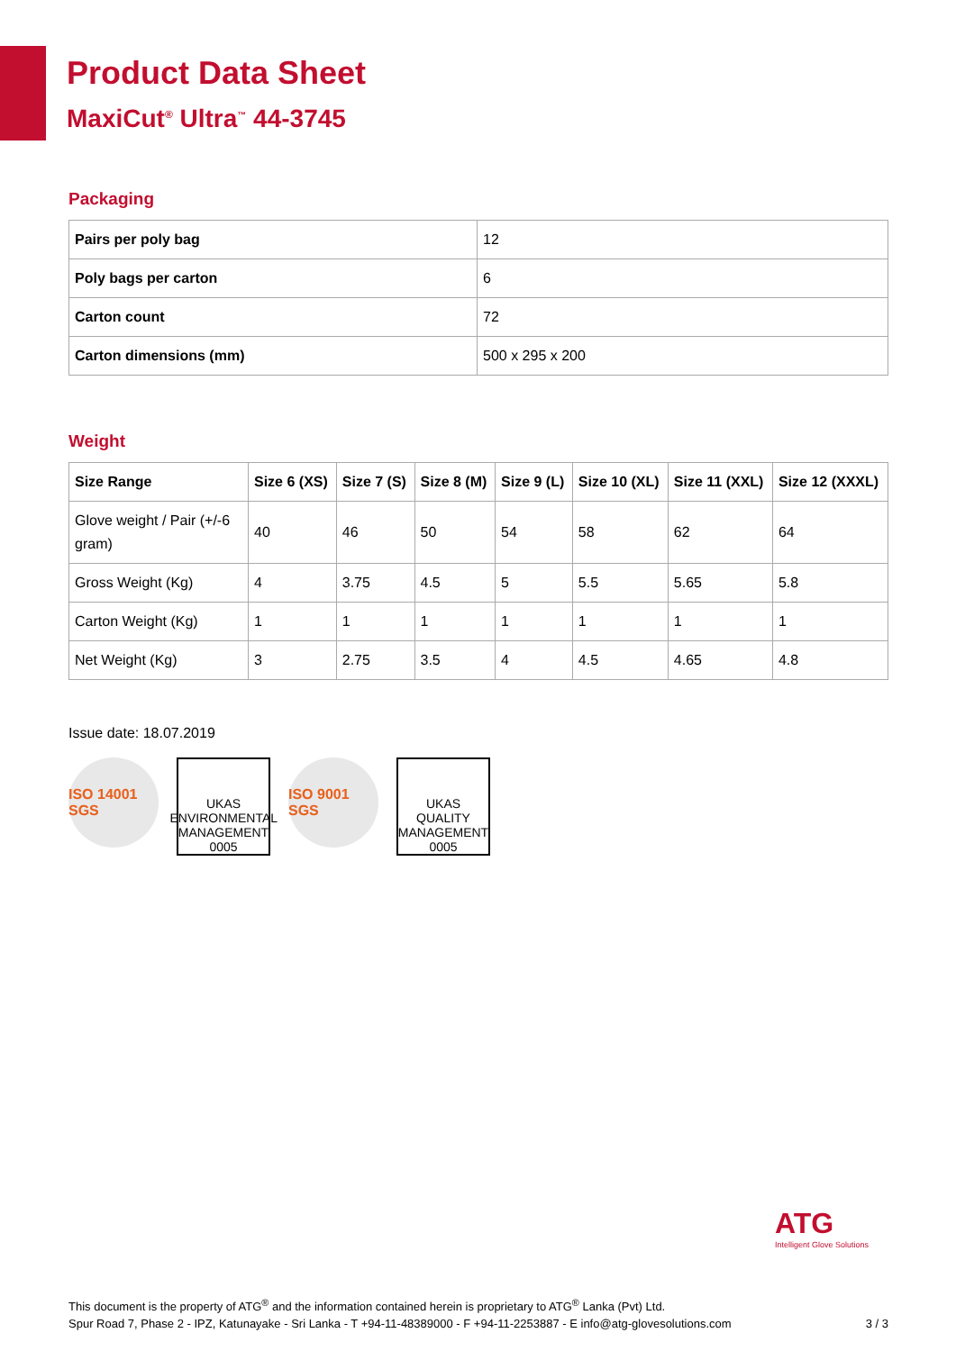Product Data Sheet
MaxiCut<sup>®</sup> Ultra<sup>™</sup> 44-3745
Packaging
| Pairs per poly bag | 12 |
| Poly bags per carton | 6 |
| Carton count | 72 |
| Carton dimensions (mm) | 500 x 295 x 200 |
Weight
| Size Range | Size 6 (XS) | Size 7 (S) | Size 8 (M) | Size 9 (L) | Size 10 (XL) | Size 11 (XXL) | Size 12 (XXXL) |
| --- | --- | --- | --- | --- | --- | --- | --- |
| Glove weight / Pair (+/-6 gram) | 40 | 46 | 50 | 54 | 58 | 62 | 64 |
| Gross Weight (Kg) | 4 | 3.75 | 4.5 | 5 | 5.5 | 5.65 | 5.8 |
| Carton Weight (Kg) | 1 | 1 | 1 | 1 | 1 | 1 | 1 |
| Net Weight (Kg) | 3 | 2.75 | 3.5 | 4 | 4.5 | 4.65 | 4.8 |
Issue date: 18.07.2019
ISO 14001 SGS
UKAS
ENVIRONMENTAL MANAGEMENT
0005
ISO 9001 SGS
UKAS
QUALITY MANAGEMENT
0005
ATG
Intelligent Glove Solutions
This document is the property of ATG<sup>®</sup> and the information contained herein is proprietary to ATG<sup>®</sup> Lanka (Pvt) Ltd.
Spur Road 7, Phase 2 - IPZ, Katunayake - Sri Lanka - T +94-11-48389000 - F +94-11-2253887 - E info@atg-glovesolutions.com
3 / 3